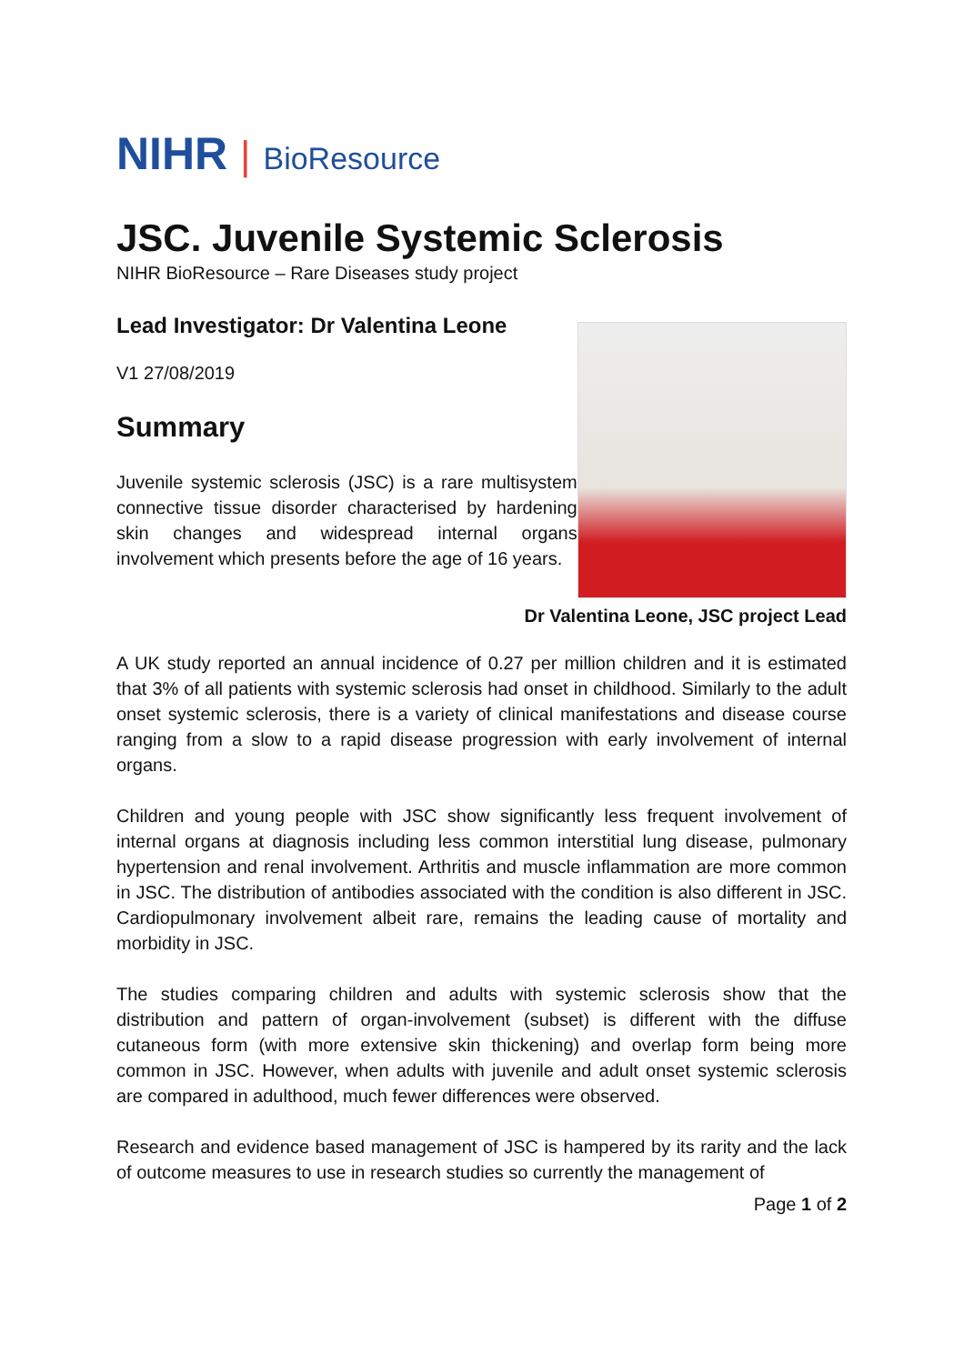NIHR | BioResource
JSC. Juvenile Systemic Sclerosis
NIHR BioResource – Rare Diseases study project
Lead Investigator: Dr Valentina Leone
V1 27/08/2019
Summary
Juvenile systemic sclerosis (JSC) is a rare multisystem connective tissue disorder characterised by hardening skin changes and widespread internal organs involvement which presents before the age of 16 years.
Dr Valentina Leone, JSC project Lead
A UK study reported an annual incidence of 0.27 per million children and it is estimated that 3% of all patients with systemic sclerosis had onset in childhood. Similarly to the adult onset systemic sclerosis, there is a variety of clinical manifestations and disease course ranging from a slow to a rapid disease progression with early involvement of internal organs.
Children and young people with JSC show significantly less frequent involvement of internal organs at diagnosis including less common interstitial lung disease, pulmonary hypertension and renal involvement. Arthritis and muscle inflammation are more common in JSC. The distribution of antibodies associated with the condition is also different in JSC. Cardiopulmonary involvement albeit rare, remains the leading cause of mortality and morbidity in JSC.
The studies comparing children and adults with systemic sclerosis show that the distribution and pattern of organ-involvement (subset) is different with the diffuse cutaneous form (with more extensive skin thickening) and overlap form being more common in JSC. However, when adults with juvenile and adult onset systemic sclerosis are compared in adulthood, much fewer differences were observed.
Research and evidence based management of JSC is hampered by its rarity and the lack of outcome measures to use in research studies so currently the management of
Page 1 of 2